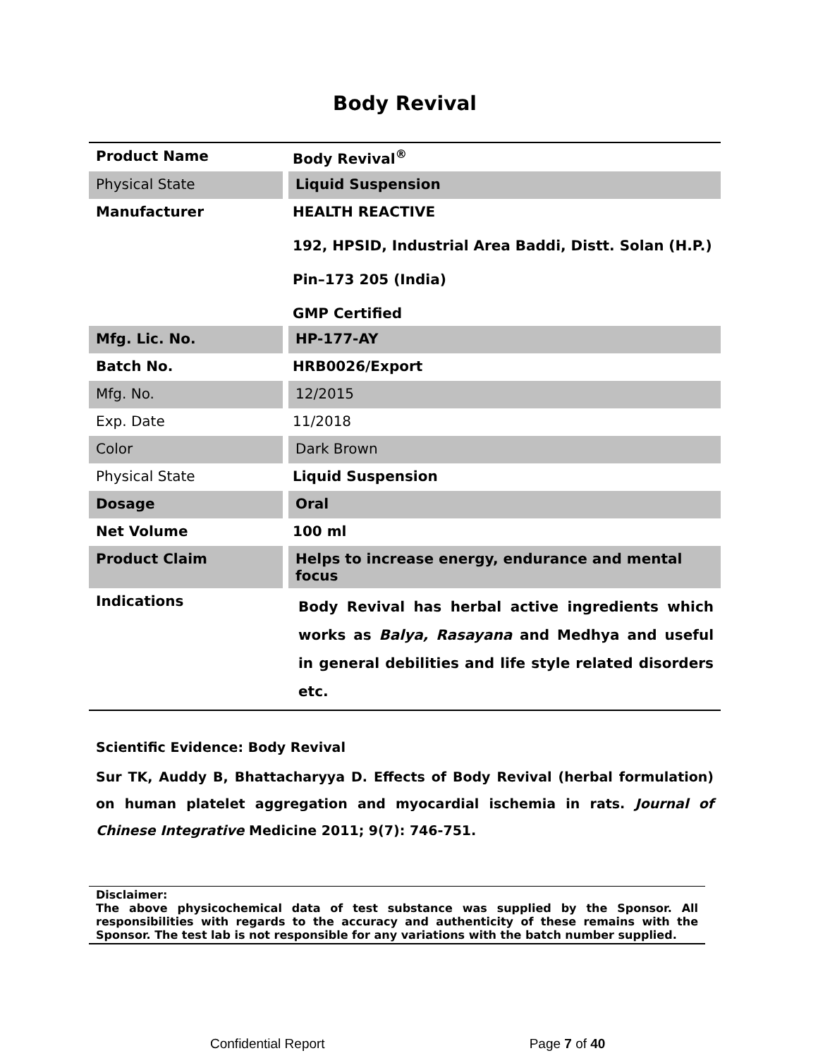Body Revival
| Product Name | Body Revival<sup>®</sup> |
| Physical State | Liquid Suspension |
| Manufacturer | HEALTH REACTIVE 192, HPSID, Industrial Area Baddi, Distt. Solan (H.P.) Pin–173 205 (India) GMP Certified |
| Mfg. Lic. No. | HP-177-AY |
| Batch No. | HRB0026/Export |
| Mfg. No. | 12/2015 |
| Exp. Date | 11/2018 |
| Color | Dark Brown |
| Physical State | Liquid Suspension |
| Dosage | Oral |
| Net Volume | 100 ml |
| Product Claim | Helps to increase energy, endurance and mental focus |
| Indications | Body Revival has herbal active ingredients which works as Balya, Rasayana and Medhya and useful in general debilities and life style related disorders etc. |
Scientific Evidence: Body Revival
Sur TK, Auddy B, Bhattacharyya D. Effects of Body Revival (herbal formulation) on human platelet aggregation and myocardial ischemia in rats. Journal of Chinese Integrative Medicine 2011; 9(7): 746-751.
Disclaimer:
The above physicochemical data of test substance was supplied by the Sponsor. All responsibilities with regards to the accuracy and authenticity of these remains with the Sponsor. The test lab is not responsible for any variations with the batch number supplied.
Confidential Report Page 7 of 40